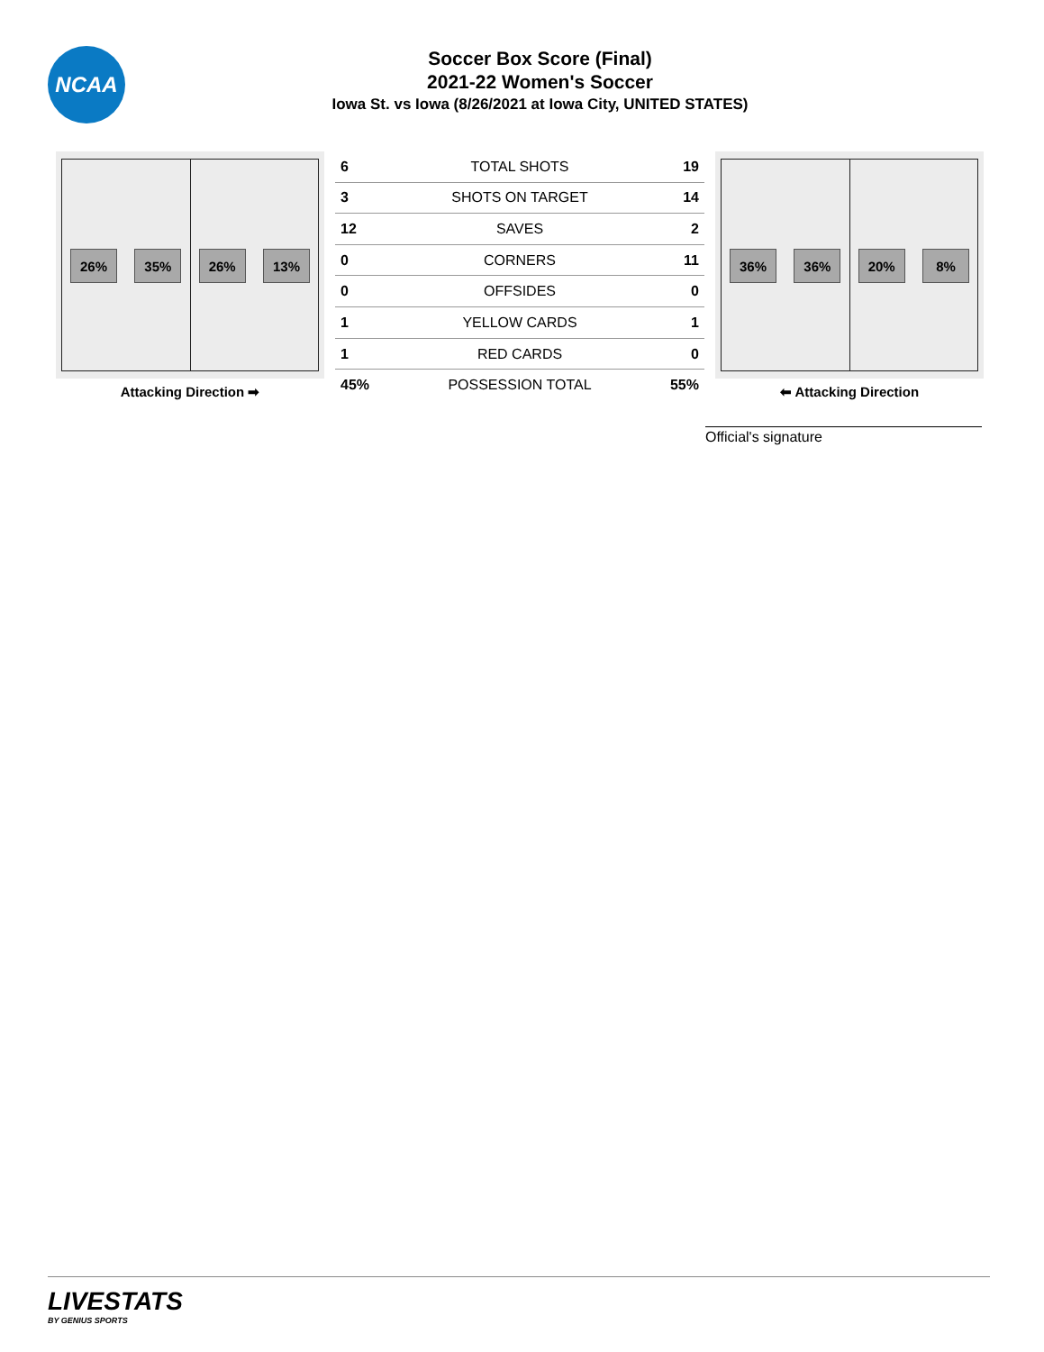NCAA
Soccer Box Score (Final)
2021-22 Women's Soccer
Iowa St. vs Iowa (8/26/2021 at Iowa City, UNITED STATES)
26% 35% 26% 13%
Attacking Direction ➡
| 6 | TOTAL SHOTS | 19 |
| 3 | SHOTS ON TARGET | 14 |
| 12 | SAVES | 2 |
| 0 | CORNERS | 11 |
| 0 | OFFSIDES | 0 |
| 1 | YELLOW CARDS | 1 |
| 1 | RED CARDS | 0 |
| 45% | POSSESSION TOTAL | 55% |
36% 36% 20% 8%
⬅ Attacking Direction
Official's signature
LIVESTATS
BY GENIUS SPORTS